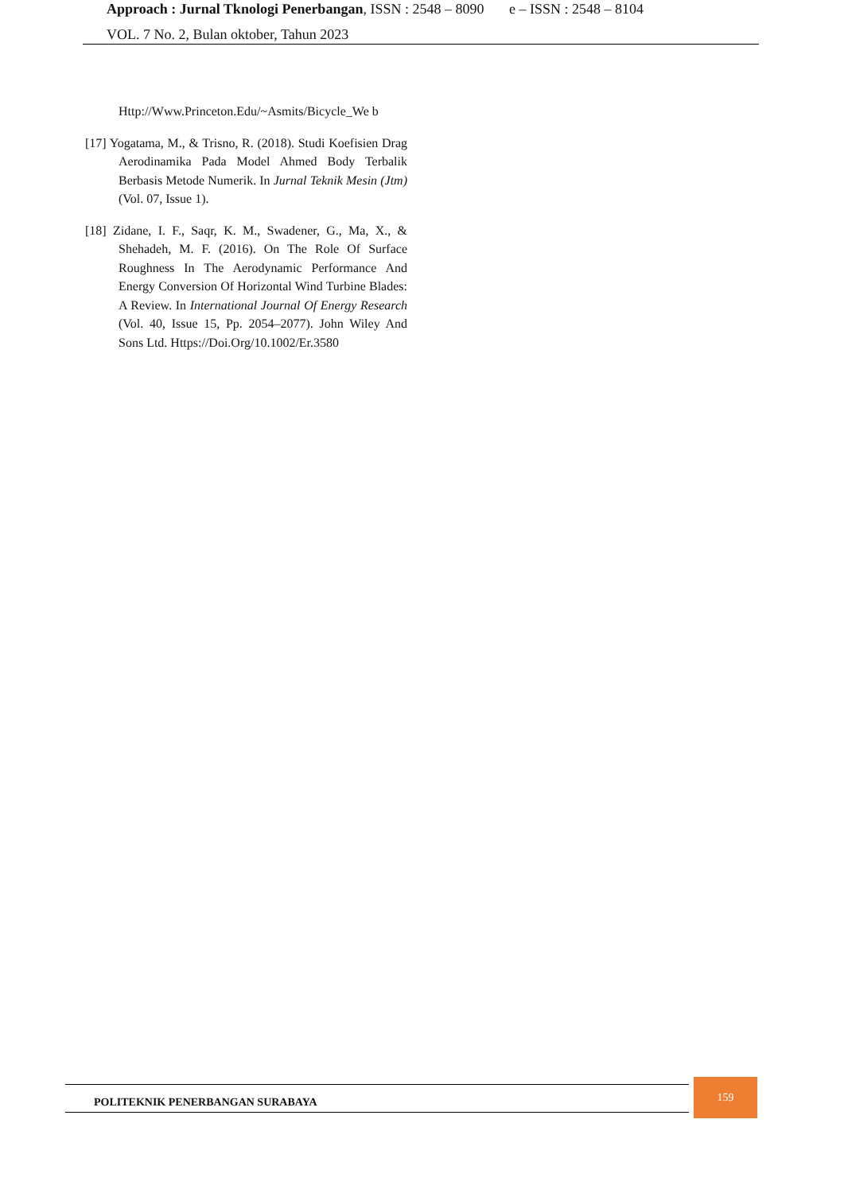Approach : Jurnal Tknologi Penerbangan, ISSN : 2548 – 8090 e – ISSN : 2548 – 8104
VOL. 7 No. 2, Bulan oktober, Tahun 2023
Http://Www.Princeton.Edu/~Asmits/Bicycle_We b
[17] Yogatama, M., & Trisno, R. (2018). Studi Koefisien Drag Aerodinamika Pada Model Ahmed Body Terbalik Berbasis Metode Numerik. In Jurnal Teknik Mesin (Jtm) (Vol. 07, Issue 1).
[18] Zidane, I. F., Saqr, K. M., Swadener, G., Ma, X., & Shehadeh, M. F. (2016). On The Role Of Surface Roughness In The Aerodynamic Performance And Energy Conversion Of Horizontal Wind Turbine Blades: A Review. In International Journal Of Energy Research (Vol. 40, Issue 15, Pp. 2054–2077). John Wiley And Sons Ltd. Https://Doi.Org/10.1002/Er.3580
POLITEKNIK PENERBANGAN SURABAYA
159